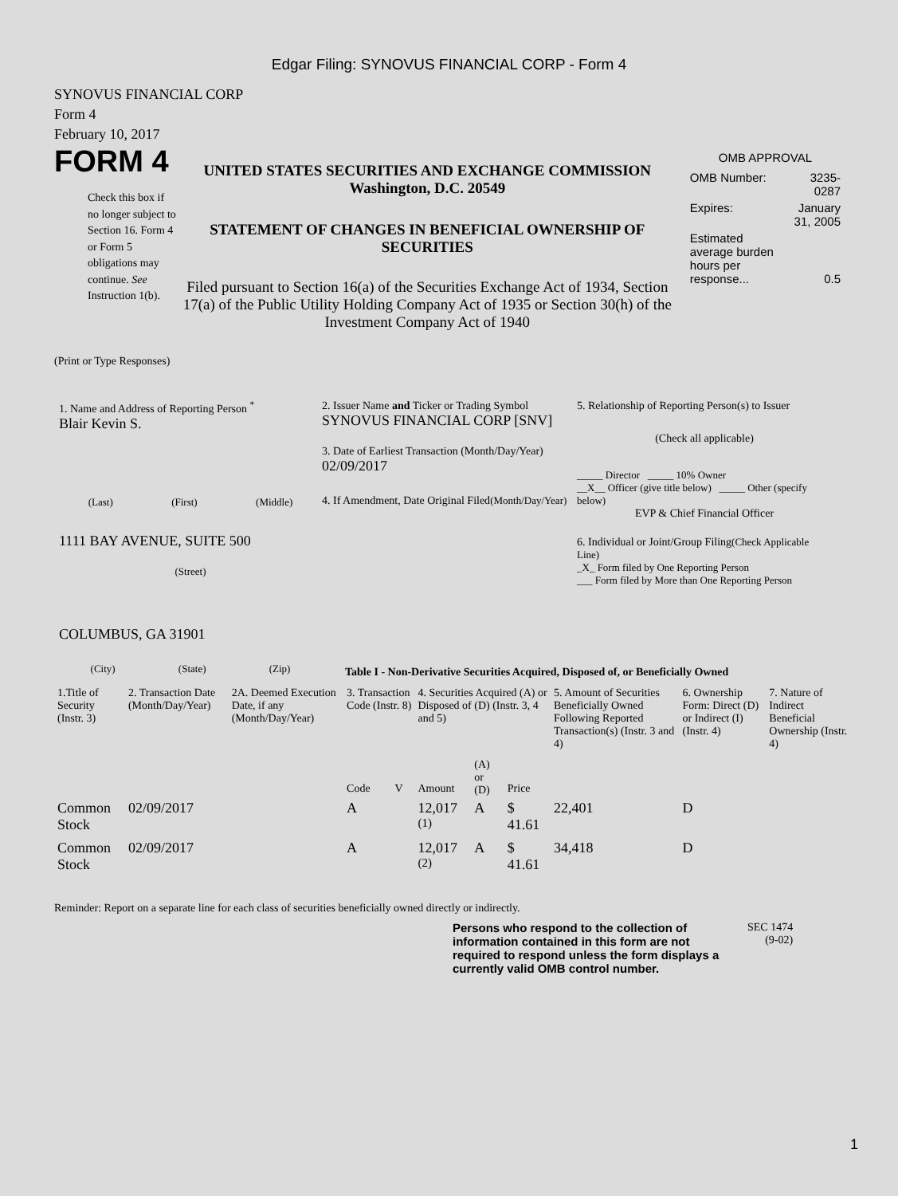Edgar Filing: SYNOVUS FINANCIAL CORP - Form 4
SYNOVUS FINANCIAL CORP
Form 4
February 10, 2017
FORM 4
Check this box if no longer subject to Section 16. Form 4 or Form 5 obligations may continue. See Instruction 1(b).
UNITED STATES SECURITIES AND EXCHANGE COMMISSION
Washington, D.C. 20549
STATEMENT OF CHANGES IN BENEFICIAL OWNERSHIP OF SECURITIES
Filed pursuant to Section 16(a) of the Securities Exchange Act of 1934, Section 17(a) of the Public Utility Holding Company Act of 1935 or Section 30(h) of the Investment Company Act of 1940
OMB APPROVAL
| OMB Number: | 3235-0287 |
| Expires: | January 31, 2005 |
| Estimated average burden hours per response... | 0.5 |
(Print or Type Responses)
1. Name and Address of Reporting Person <sup>*</sup>
Blair Kevin S.
(Last) (First) (Middle)
1111 BAY AVENUE, SUITE 500
(Street)
COLUMBUS, GA 31901
(City) (State) (Zip)
2. Issuer Name and Ticker or Trading Symbol
SYNOVUS FINANCIAL CORP [SNV]
3. Date of Earliest Transaction (Month/Day/Year)
02/09/2017
4. If Amendment, Date Original Filed(Month/Day/Year)
5. Relationship of Reporting Person(s) to Issuer
(Check all applicable)
_____ Director _____ 10% Owner
__X__ Officer (give title below) _____ Other (specify below)
EVP & Chief Financial Officer
6. Individual or Joint/Group Filing(Check Applicable Line)
_X_ Form filed by One Reporting Person
___ Form filed by More than One Reporting Person
Table I - Non-Derivative Securities Acquired, Disposed of, or Beneficially Owned
| 1.Title of Security (Instr. 3) | 2. Transaction Date (Month/Day/Year) | 2A. Deemed Execution Date, if any (Month/Day/Year) | 3. Transaction Code (Instr. 8) | | 4. Securities Acquired (A) or Disposed of (D) (Instr. 3, 4 and 5) | | | 5. Amount of Securities Beneficially Owned Following Reported Transaction(s) (Instr. 3 and 4) | 6. Ownership Form: Direct (D) or Indirect (I) (Instr. 4) | 7. Nature of Indirect Beneficial Ownership (Instr. 4) |
| --- | --- | --- | --- | --- | --- | --- | --- | --- | --- | --- |
| | | | Code | V | Amount | (A) or (D) | Price | | | |
| Common Stock | 02/09/2017 | | A | | 12,017 <sup>(1)</sup> | A | $ 41.61 | 22,401 | D | |
| Common Stock | 02/09/2017 | | A | | 12,017 <sup>(2)</sup> | A | $ 41.61 | 34,418 | D | |
Reminder: Report on a separate line for each class of securities beneficially owned directly or indirectly.
Persons who respond to the collection of information contained in this form are not required to respond unless the form displays a currently valid OMB control number.
SEC 1474
(9-02)
1